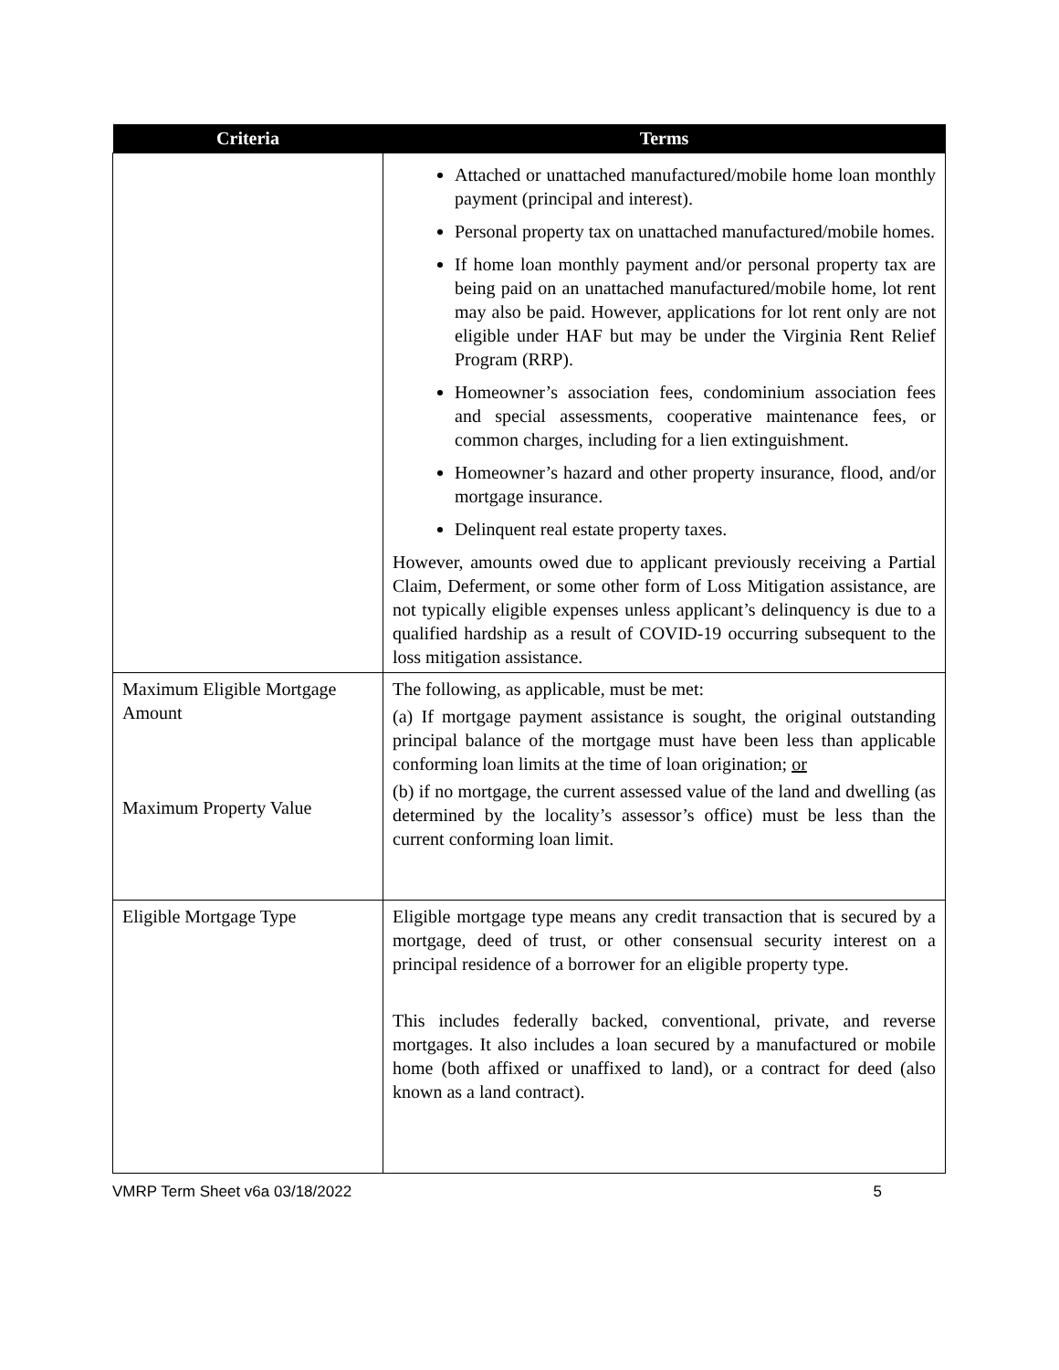| Criteria | Terms |
| --- | --- |
| | Attached or unattached manufactured/mobile home loan monthly payment (principal and interest). Personal property tax on unattached manufactured/mobile homes. If home loan monthly payment and/or personal property tax are being paid on an unattached manufactured/mobile home, lot rent may also be paid. However, applications for lot rent only are not eligible under HAF but may be under the Virginia Rent Relief Program (RRP). Homeowner’s association fees, condominium association fees and special assessments, cooperative maintenance fees, or common charges, including for a lien extinguishment. Homeowner’s hazard and other property insurance, flood, and/or mortgage insurance. Delinquent real estate property taxes. However, amounts owed due to applicant previously receiving a Partial Claim, Deferment, or some other form of Loss Mitigation assistance, are not typically eligible expenses unless applicant’s delinquency is due to a qualified hardship as a result of COVID-19 occurring subsequent to the loss mitigation assistance. |
| Maximum Eligible Mortgage Amount Maximum Property Value | The following, as applicable, must be met: (a) If mortgage payment assistance is sought, the original outstanding principal balance of the mortgage must have been less than applicable conforming loan limits at the time of loan origination; or (b) if no mortgage, the current assessed value of the land and dwelling (as determined by the locality’s assessor’s office) must be less than the current conforming loan limit. |
| Eligible Mortgage Type | Eligible mortgage type means any credit transaction that is secured by a mortgage, deed of trust, or other consensual security interest on a principal residence of a borrower for an eligible property type. This includes federally backed, conventional, private, and reverse mortgages. It also includes a loan secured by a manufactured or mobile home (both affixed or unaffixed to land), or a contract for deed (also known as a land contract). |
VMRP Term Sheet v6a 03/18/2022 5